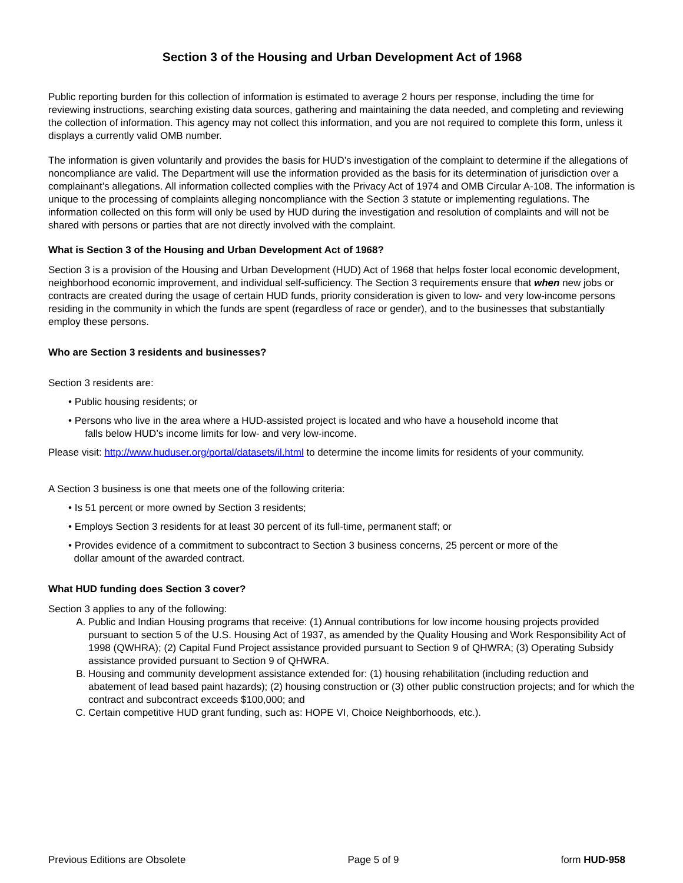Section 3 of the Housing and Urban Development Act of 1968
Public reporting burden for this collection of information is estimated to average 2 hours per response, including the time for reviewing instructions, searching existing data sources, gathering and maintaining the data needed, and completing and reviewing the collection of information. This agency may not collect this information, and you are not required to complete this form, unless it displays a currently valid OMB number.
The information is given voluntarily and provides the basis for HUD’s investigation of the complaint to determine if the allegations of noncompliance are valid. The Department will use the information provided as the basis for its determination of jurisdiction over a complainant’s allegations. All information collected complies with the Privacy Act of 1974 and OMB Circular A-108. The information is unique to the processing of complaints alleging noncompliance with the Section 3 statute or implementing regulations. The information collected on this form will only be used by HUD during the investigation and resolution of complaints and will not be shared with persons or parties that are not directly involved with the complaint.
What is Section 3 of the Housing and Urban Development Act of 1968?
Section 3 is a provision of the Housing and Urban Development (HUD) Act of 1968 that helps foster local economic development, neighborhood economic improvement, and individual self-sufficiency. The Section 3 requirements ensure that when new jobs or contracts are created during the usage of certain HUD funds, priority consideration is given to low- and very low-income persons residing in the community in which the funds are spent (regardless of race or gender), and to the businesses that substantially employ these persons.
Who are Section 3 residents and businesses?
Section 3 residents are:
• Public housing residents; or
• Persons who live in the area where a HUD-assisted project is located and who have a household income that
falls below HUD’s income limits for low- and very low-income.
Please visit: http://www.huduser.org/portal/datasets/il.html to determine the income limits for residents of your community.
A Section 3 business is one that meets one of the following criteria:
• Is 51 percent or more owned by Section 3 residents;
• Employs Section 3 residents for at least 30 percent of its full-time, permanent staff; or
• Provides evidence of a commitment to subcontract to Section 3 business concerns, 25 percent or more of the
dollar amount of the awarded contract.
What HUD funding does Section 3 cover?
Section 3 applies to any of the following:
A. Public and Indian Housing programs that receive: (1) Annual contributions for low income housing projects provided pursuant to section 5 of the U.S. Housing Act of 1937, as amended by the Quality Housing and Work Responsibility Act of 1998 (QWHRA); (2) Capital Fund Project assistance provided pursuant to Section 9 of QHWRA; (3) Operating Subsidy assistance provided pursuant to Section 9 of QHWRA.
B. Housing and community development assistance extended for: (1) housing rehabilitation (including reduction and abatement of lead based paint hazards); (2) housing construction or (3) other public construction projects; and for which the contract and subcontract exceeds $100,000; and
C. Certain competitive HUD grant funding, such as: HOPE VI, Choice Neighborhoods, etc.).
Previous Editions are Obsolete Page 5 of 9 form HUD-958